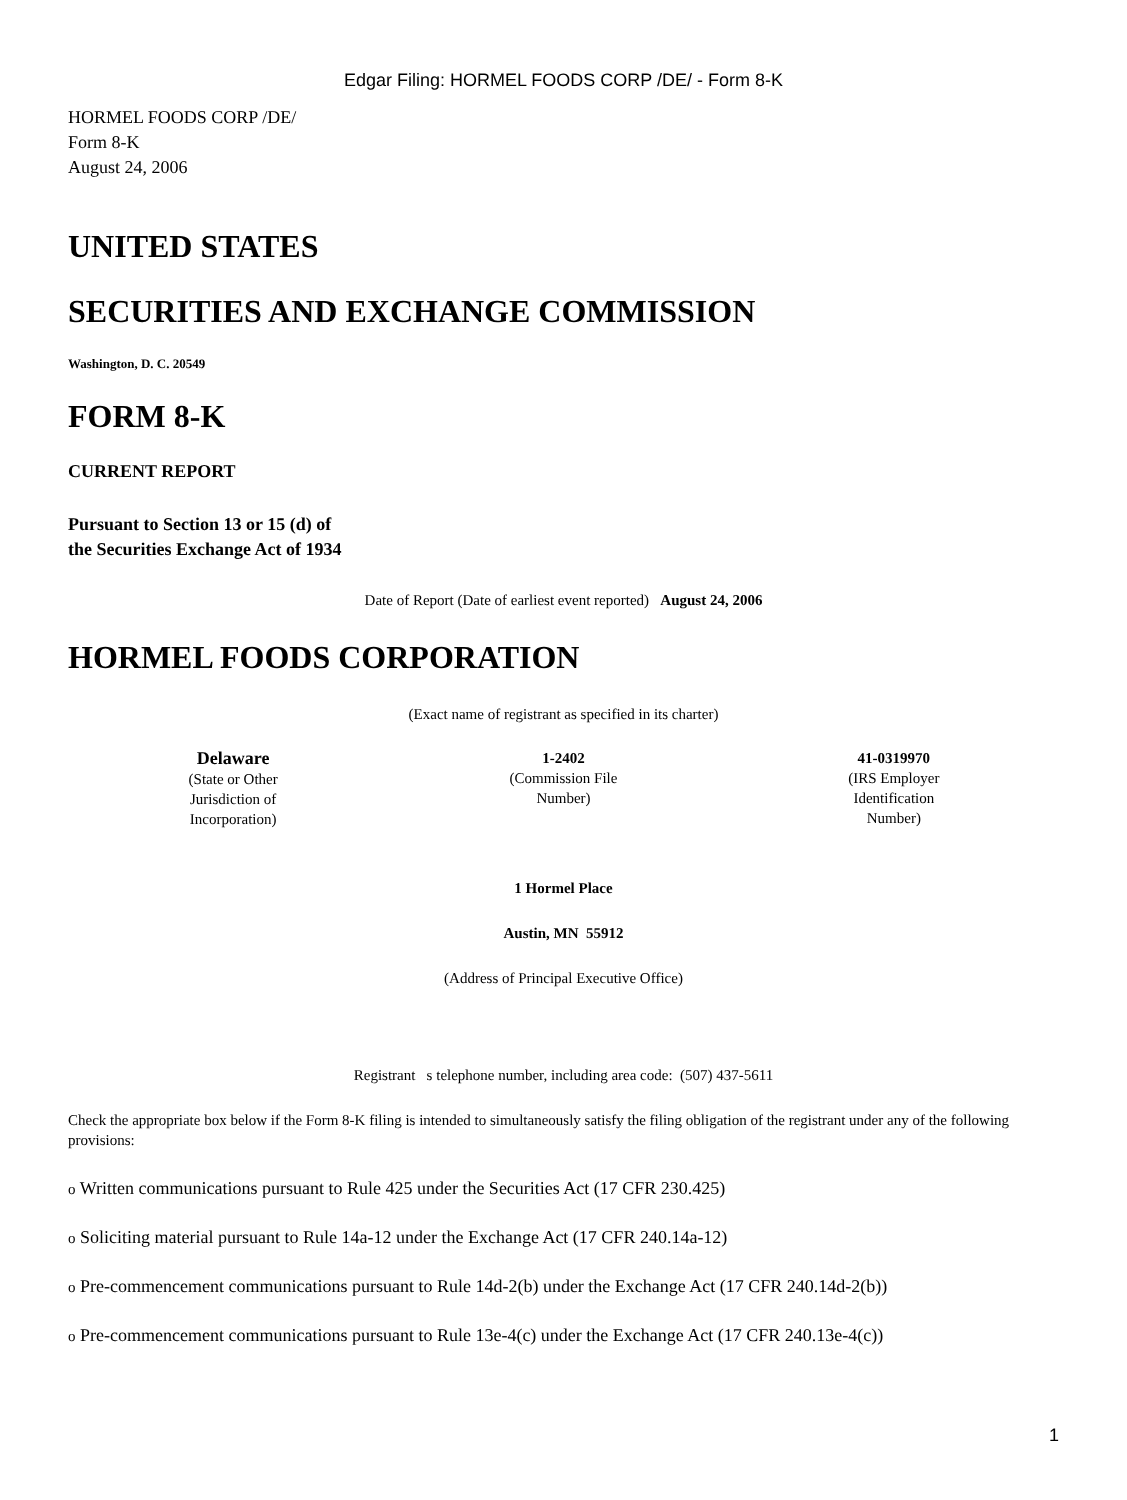Edgar Filing: HORMEL FOODS CORP /DE/ - Form 8-K
HORMEL FOODS CORP /DE/
Form 8-K
August 24, 2006
UNITED STATES
SECURITIES AND EXCHANGE COMMISSION
Washington, D. C. 20549
FORM 8-K
CURRENT REPORT
Pursuant to Section 13 or 15 (d) of
the Securities Exchange Act of 1934
Date of Report (Date of earliest event reported) August 24, 2006
HORMEL FOODS CORPORATION
(Exact name of registrant as specified in its charter)
| Delaware (State or Other Jurisdiction of Incorporation) | 1-2402 (Commission File Number) | 41-0319970 (IRS Employer Identification Number) |
1 Hormel Place
Austin, MN 55912
(Address of Principal Executive Office)
Registrant s telephone number, including area code: (507) 437-5611
Check the appropriate box below if the Form 8-K filing is intended to simultaneously satisfy the filing obligation of the registrant under any of the following provisions:
o Written communications pursuant to Rule 425 under the Securities Act (17 CFR 230.425)
o Soliciting material pursuant to Rule 14a-12 under the Exchange Act (17 CFR 240.14a-12)
o Pre-commencement communications pursuant to Rule 14d-2(b) under the Exchange Act (17 CFR 240.14d-2(b))
o Pre-commencement communications pursuant to Rule 13e-4(c) under the Exchange Act (17 CFR 240.13e-4(c))
1